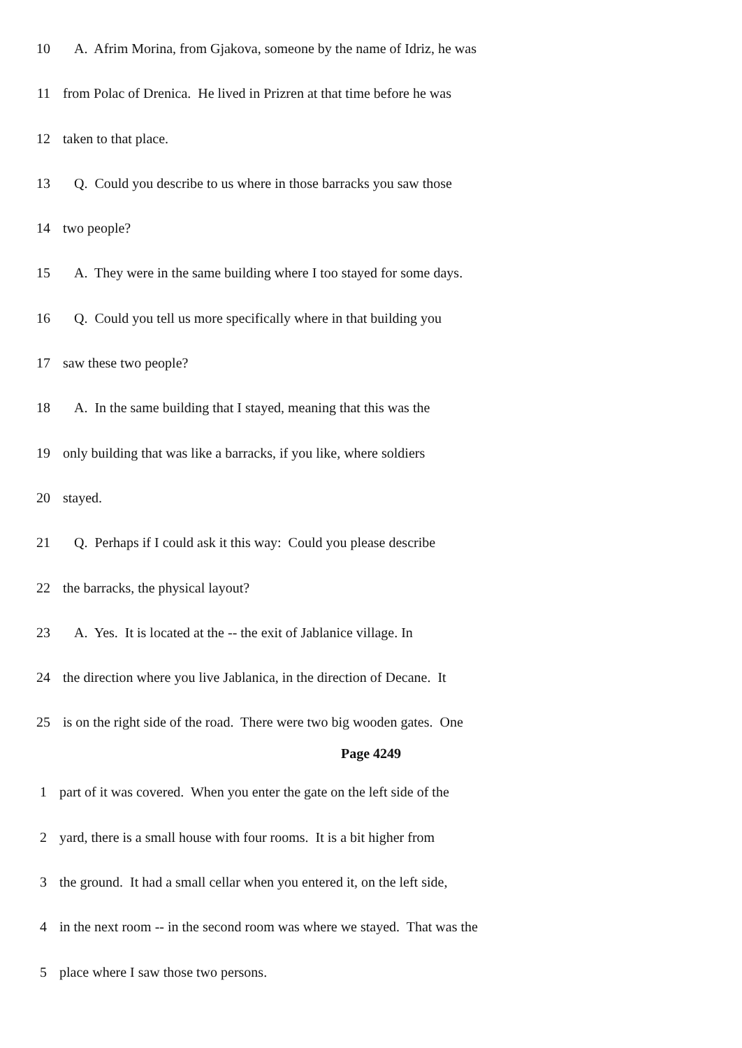10 A. Afrim Morina, from Gjakova, someone by the name of Idriz, he was
11 from Polac of Drenica. He lived in Prizren at that time before he was
12 taken to that place.
13 Q. Could you describe to us where in those barracks you saw those
14 two people?
15 A. They were in the same building where I too stayed for some days.
16 Q. Could you tell us more specifically where in that building you
17 saw these two people?
18 A. In the same building that I stayed, meaning that this was the
19 only building that was like a barracks, if you like, where soldiers
20 stayed.
21 Q. Perhaps if I could ask it this way: Could you please describe
22 the barracks, the physical layout?
23 A. Yes. It is located at the -- the exit of Jablanice village. In
24 the direction where you live Jablanica, in the direction of Decane. It
25 is on the right side of the road. There were two big wooden gates. One
Page 4249
1 part of it was covered. When you enter the gate on the left side of the
2 yard, there is a small house with four rooms. It is a bit higher from
3 the ground. It had a small cellar when you entered it, on the left side,
4 in the next room -- in the second room was where we stayed. That was the
5 place where I saw those two persons.